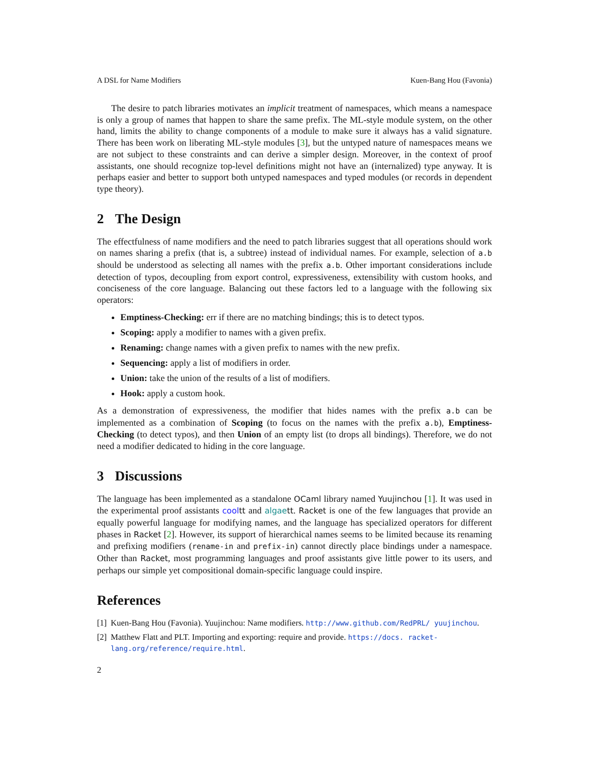A DSL for Name Modifiers Kuen-Bang Hou (Favonia)
The desire to patch libraries motivates an implicit treatment of namespaces, which means a namespace is only a group of names that happen to share the same prefix. The ML-style module system, on the other hand, limits the ability to change components of a module to make sure it always has a valid signature. There has been work on liberating ML-style modules [3], but the untyped nature of namespaces means we are not subject to these constraints and can derive a simpler design. Moreover, in the context of proof assistants, one should recognize top-level definitions might not have an (internalized) type anyway. It is perhaps easier and better to support both untyped namespaces and typed modules (or records in dependent type theory).
2 The Design
The effectfulness of name modifiers and the need to patch libraries suggest that all operations should work on names sharing a prefix (that is, a subtree) instead of individual names. For example, selection of a.b should be understood as selecting all names with the prefix a.b. Other important considerations include detection of typos, decoupling from export control, expressiveness, extensibility with custom hooks, and conciseness of the core language. Balancing out these factors led to a language with the following six operators:
Emptiness-Checking: err if there are no matching bindings; this is to detect typos.
Scoping: apply a modifier to names with a given prefix.
Renaming: change names with a given prefix to names with the new prefix.
Sequencing: apply a list of modifiers in order.
Union: take the union of the results of a list of modifiers.
Hook: apply a custom hook.
As a demonstration of expressiveness, the modifier that hides names with the prefix a.b can be implemented as a combination of Scoping (to focus on the names with the prefix a.b), Emptiness-Checking (to detect typos), and then Union of an empty list (to drops all bindings). Therefore, we do not need a modifier dedicated to hiding in the core language.
3 Discussions
The language has been implemented as a standalone OCaml library named Yuujinchou [1]. It was used in the experimental proof assistants cooltt and algaett. Racket is one of the few languages that provide an equally powerful language for modifying names, and the language has specialized operators for different phases in Racket [2]. However, its support of hierarchical names seems to be limited because its renaming and prefixing modifiers (rename-in and prefix-in) cannot directly place bindings under a namespace. Other than Racket, most programming languages and proof assistants give little power to its users, and perhaps our simple yet compositional domain-specific language could inspire.
References
[1] Kuen-Bang Hou (Favonia). Yuujinchou: Name modifiers. http://www.github.com/RedPRL/ yuujinchou.
[2] Matthew Flatt and PLT. Importing and exporting: require and provide. https://docs. racket-lang.org/reference/require.html.
2